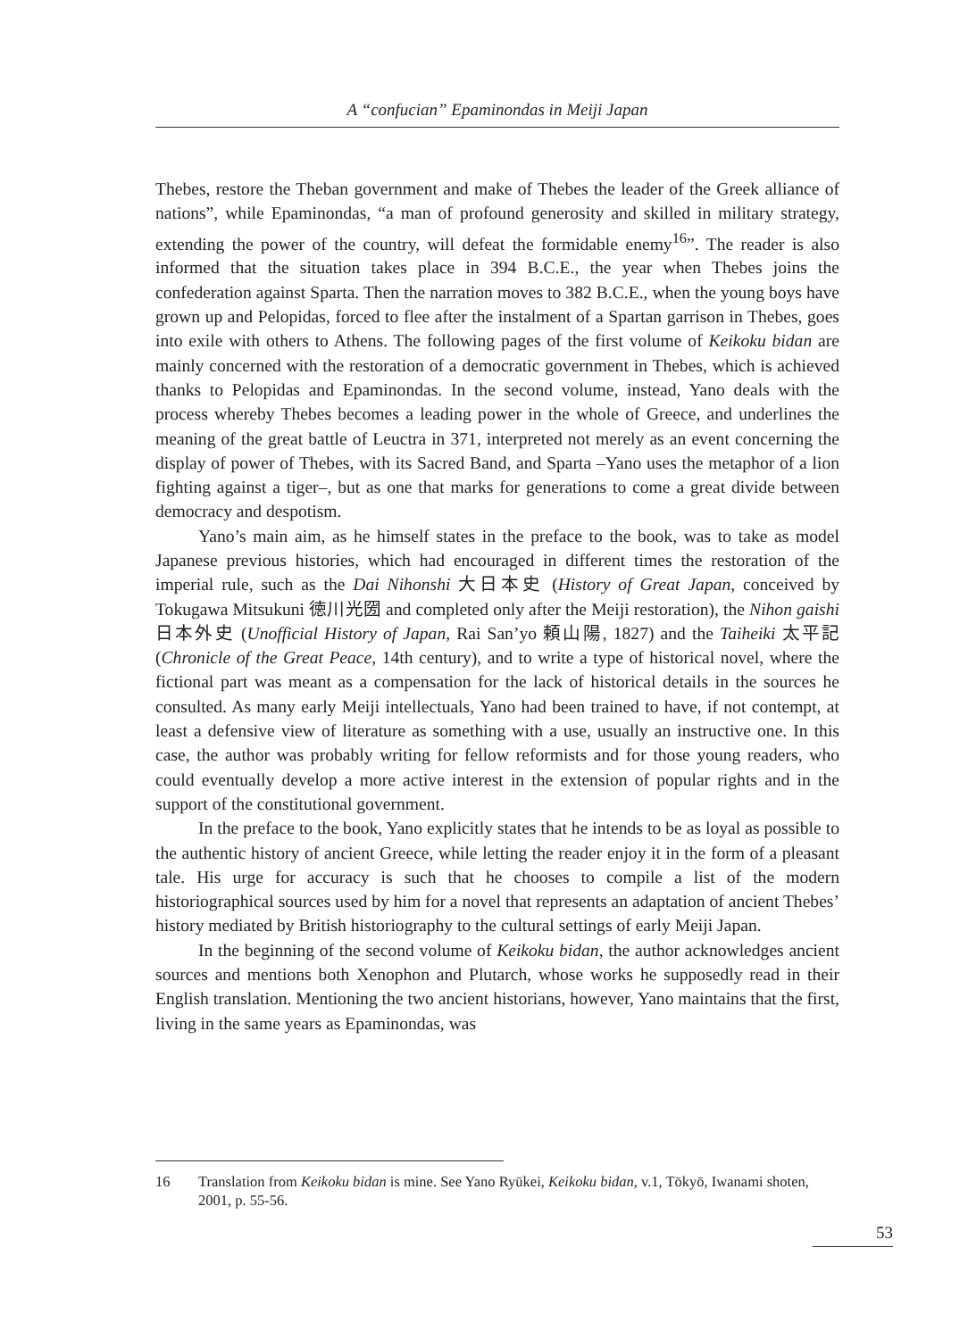A “confucian” Epaminondas in Meiji Japan
Thebes, restore the Theban government and make of Thebes the leader of the Greek alliance of nations”, while Epaminondas, “a man of profound generosity and skilled in military strategy, extending the power of the country, will defeat the formidable enemy<sup>16</sup>”. The reader is also informed that the situation takes place in 394 B.C.E., the year when Thebes joins the confederation against Sparta. Then the narration moves to 382 B.C.E., when the young boys have grown up and Pelopidas, forced to flee after the instalment of a Spartan garrison in Thebes, goes into exile with others to Athens. The following pages of the first volume of Keikoku bidan are mainly concerned with the restoration of a democratic government in Thebes, which is achieved thanks to Pelopidas and Epaminondas. In the second volume, instead, Yano deals with the process whereby Thebes becomes a leading power in the whole of Greece, and underlines the meaning of the great battle of Leuctra in 371, interpreted not merely as an event concerning the display of power of Thebes, with its Sacred Band, and Sparta –Yano uses the metaphor of a lion fighting against a tiger–, but as one that marks for generations to come a great divide between democracy and despotism.
Yano’s main aim, as he himself states in the preface to the book, was to take as model Japanese previous histories, which had encouraged in different times the restoration of the imperial rule, such as the Dai Nihonshi 大日本史 (History of Great Japan, conceived by Tokugawa Mitsukuni 徳川光圀 and completed only after the Meiji restoration), the Nihon gaishi 日本外史 (Unofficial History of Japan, Rai San’yo 頼山陽, 1827) and the Taiheiki 太平記 (Chronicle of the Great Peace, 14th century), and to write a type of historical novel, where the fictional part was meant as a compensation for the lack of historical details in the sources he consulted. As many early Meiji intellectuals, Yano had been trained to have, if not contempt, at least a defensive view of literature as something with a use, usually an instructive one. In this case, the author was probably writing for fellow reformists and for those young readers, who could eventually develop a more active interest in the extension of popular rights and in the support of the constitutional government.
In the preface to the book, Yano explicitly states that he intends to be as loyal as possible to the authentic history of ancient Greece, while letting the reader enjoy it in the form of a pleasant tale. His urge for accuracy is such that he chooses to compile a list of the modern historiographical sources used by him for a novel that represents an adaptation of ancient Thebes’ history mediated by British historiography to the cultural settings of early Meiji Japan.
In the beginning of the second volume of Keikoku bidan, the author acknowledges ancient sources and mentions both Xenophon and Plutarch, whose works he supposedly read in their English translation. Mentioning the two ancient historians, however, Yano maintains that the first, living in the same years as Epaminondas, was
16 Translation from Keikoku bidan is mine. See Yano Ryūkei, Keikoku bidan, v.1, Tōkyō, Iwanami shoten, 2001, p. 55-56.
53